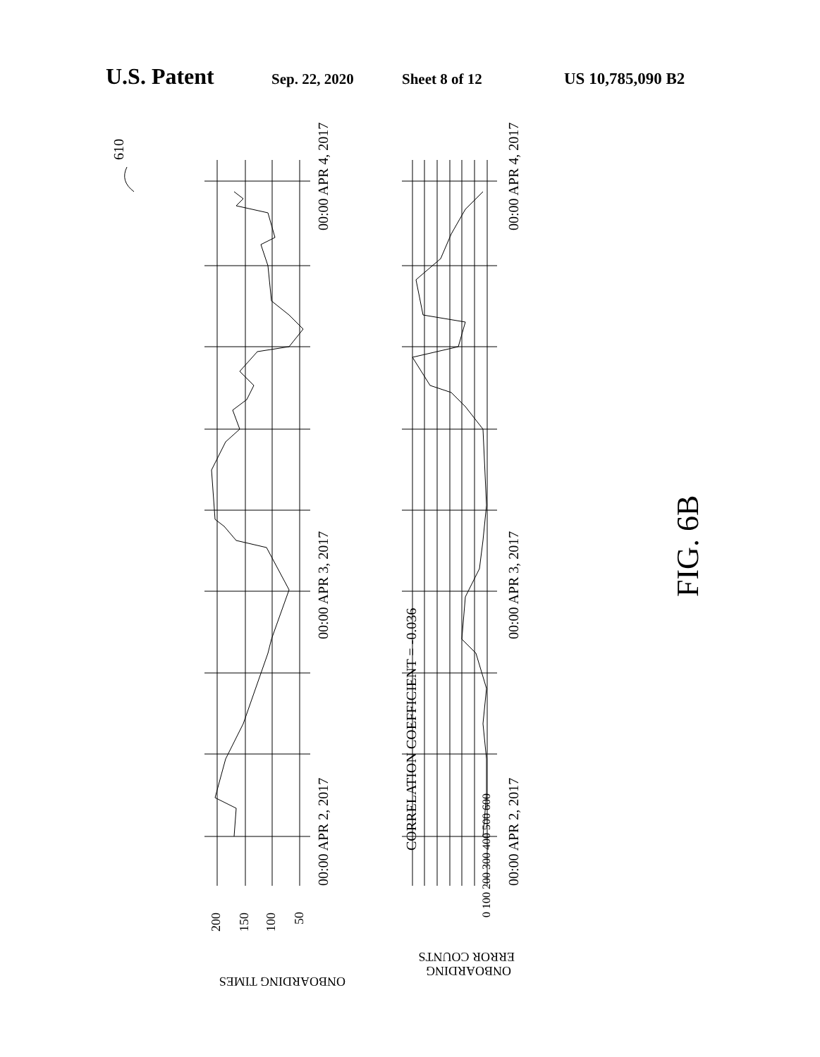U.S. Patent Sep. 22, 2020 Sheet 8 of 12 US 10,785,090 B2
610
50
100
150
200
ONBOARDING TIMES
0 100 200 300 400 500 600
ONBOARDING
ERROR COUNTS
CORRELATION COEFFICIENT = -0.036
00:00 APR 2, 2017
00:00 APR 3, 2017
00:00 APR 4, 2017
00:00 APR 2, 2017
00:00 APR 3, 2017
00:00 APR 4, 2017
FIG. 6B